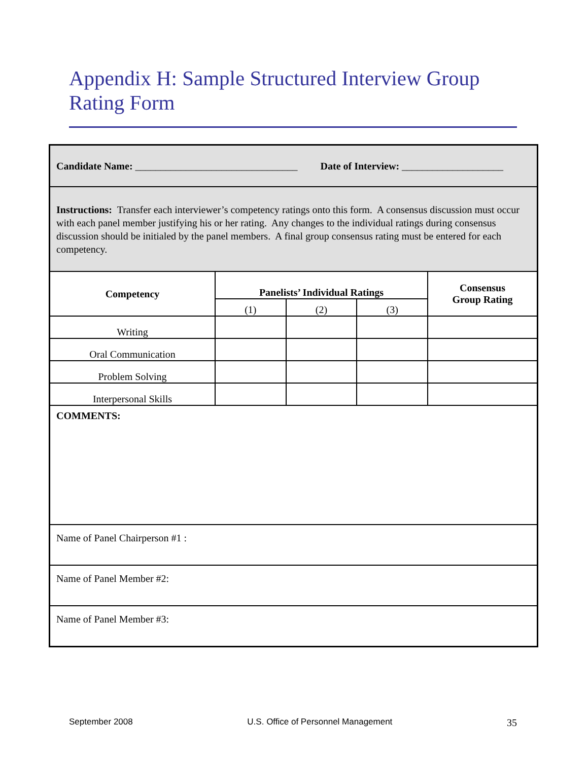Appendix H: Sample Structured Interview Group Rating Form
| Candidate Name: ________________________________ Date of Interview: ____________________ | | | | |
| Instructions: Transfer each interviewer’s competency ratings onto this form. A consensus discussion must occur with each panel member justifying his or her rating. Any changes to the individual ratings during consensus discussion should be initialed by the panel members. A final group consensus rating must be entered for each competency. | | | | |
| Competency | Panelists’ Individual Ratings | | | Consensus Group Rating |
| | (1) | (2) | (3) | |
| Writing | | | | |
| Oral Communication | | | | |
| Problem Solving | | | | |
| Interpersonal Skills | | | | |
| COMMENTS: | | | | |
| Name of Panel Chairperson #1 : | | | | |
| Name of Panel Member #2: | | | | |
| Name of Panel Member #3: | | | | |
September 2008 U.S. Office of Personnel Management 35